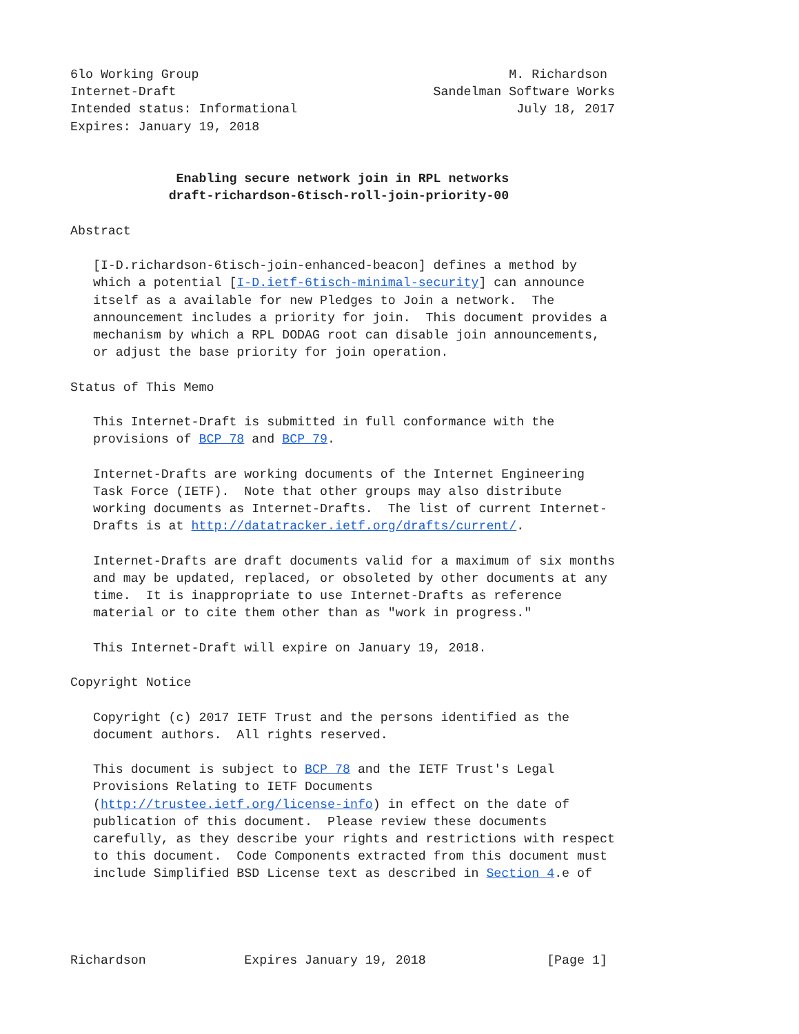6lo Working Group                                         M. Richardson
Internet-Draft                                  Sandelman Software Works
Intended status: Informational                             July 18, 2017
Expires: January 19, 2018


              Enabling secure network join in RPL networks
             draft-richardson-6tisch-roll-join-priority-00

Abstract

   [I-D.richardson-6tisch-join-enhanced-beacon] defines a method by
   which a potential [I-D.ietf-6tisch-minimal-security] can announce
   itself as a available for new Pledges to Join a network.  The
   announcement includes a priority for join.  This document provides a
   mechanism by which a RPL DODAG root can disable join announcements,
   or adjust the base priority for join operation.

Status of This Memo

   This Internet-Draft is submitted in full conformance with the
   provisions of BCP 78 and BCP 79.

   Internet-Drafts are working documents of the Internet Engineering
   Task Force (IETF).  Note that other groups may also distribute
   working documents as Internet-Drafts.  The list of current Internet-
   Drafts is at http://datatracker.ietf.org/drafts/current/.

   Internet-Drafts are draft documents valid for a maximum of six months
   and may be updated, replaced, or obsoleted by other documents at any
   time.  It is inappropriate to use Internet-Drafts as reference
   material or to cite them other than as "work in progress."

   This Internet-Draft will expire on January 19, 2018.

Copyright Notice

   Copyright (c) 2017 IETF Trust and the persons identified as the
   document authors.  All rights reserved.

   This document is subject to BCP 78 and the IETF Trust's Legal
   Provisions Relating to IETF Documents
   (http://trustee.ietf.org/license-info) in effect on the date of
   publication of this document.  Please review these documents
   carefully, as they describe your rights and restrictions with respect
   to this document.  Code Components extracted from this document must
   include Simplified BSD License text as described in Section 4.e of




Richardson             Expires January 19, 2018                [Page 1]